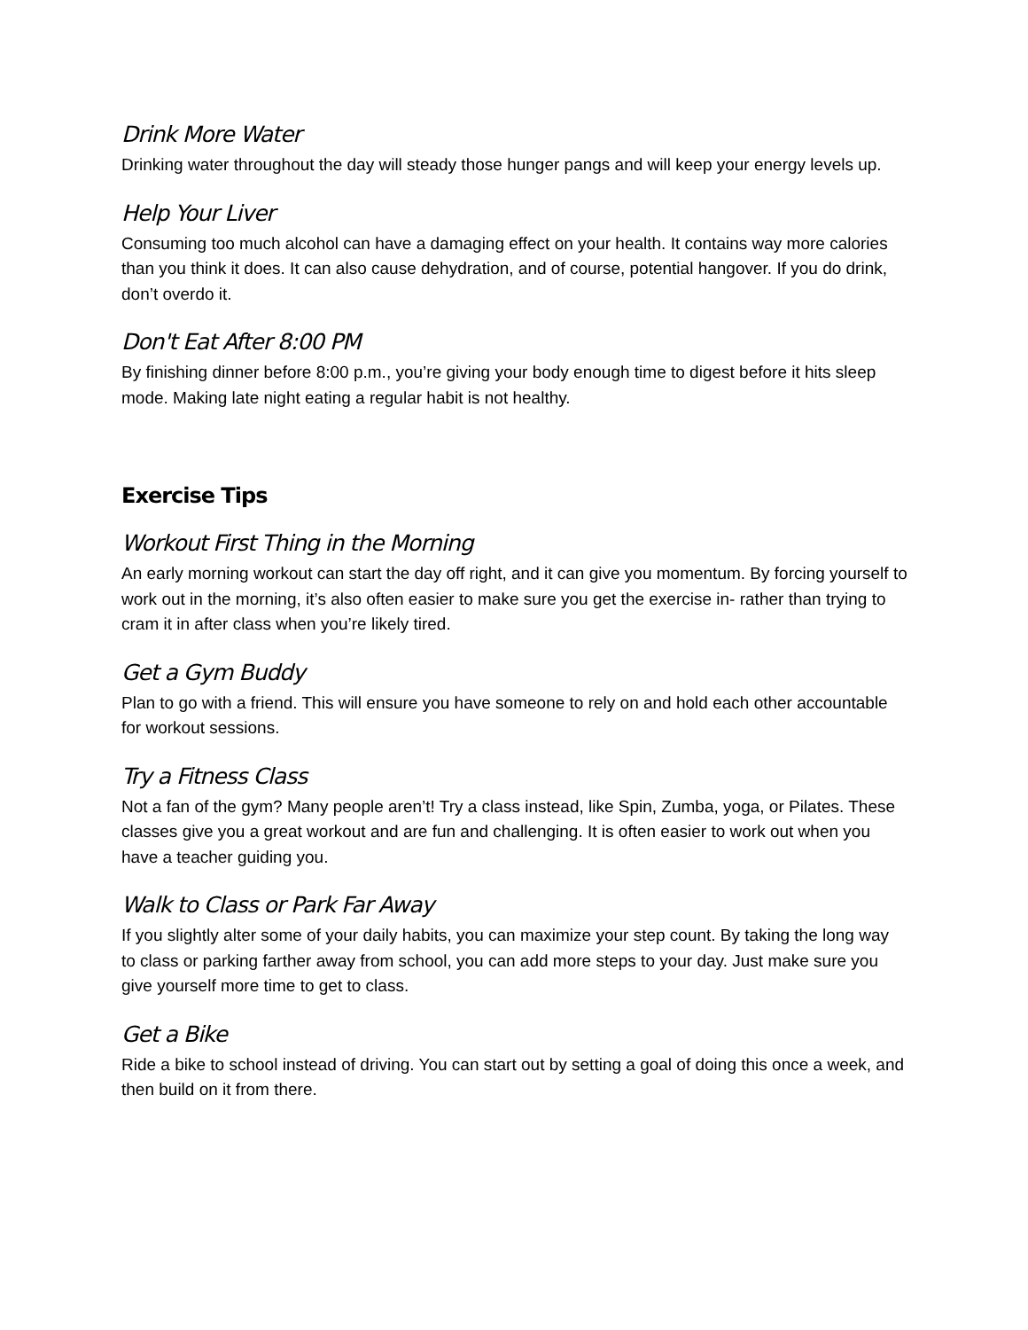Drink More Water
Drinking water throughout the day will steady those hunger pangs and will keep your energy levels up.
Help Your Liver
Consuming too much alcohol can have a damaging effect on your health. It contains way more calories than you think it does. It can also cause dehydration, and of course, potential hangover. If you do drink, don’t overdo it.
Don't Eat After 8:00 PM
By finishing dinner before 8:00 p.m., you’re giving your body enough time to digest before it hits sleep mode. Making late night eating a regular habit is not healthy.
Exercise Tips
Workout First Thing in the Morning
An early morning workout can start the day off right, and it can give you momentum. By forcing yourself to work out in the morning, it’s also often easier to make sure you get the exercise in- rather than trying to cram it in after class when you’re likely tired.
Get a Gym Buddy
Plan to go with a friend. This will ensure you have someone to rely on and hold each other accountable for workout sessions.
Try a Fitness Class
Not a fan of the gym? Many people aren’t! Try a class instead, like Spin, Zumba, yoga, or Pilates. These classes give you a great workout and are fun and challenging. It is often easier to work out when you have a teacher guiding you.
Walk to Class or Park Far Away
If you slightly alter some of your daily habits, you can maximize your step count. By taking the long way to class or parking farther away from school, you can add more steps to your day. Just make sure you give yourself more time to get to class.
Get a Bike
Ride a bike to school instead of driving. You can start out by setting a goal of doing this once a week, and then build on it from there.